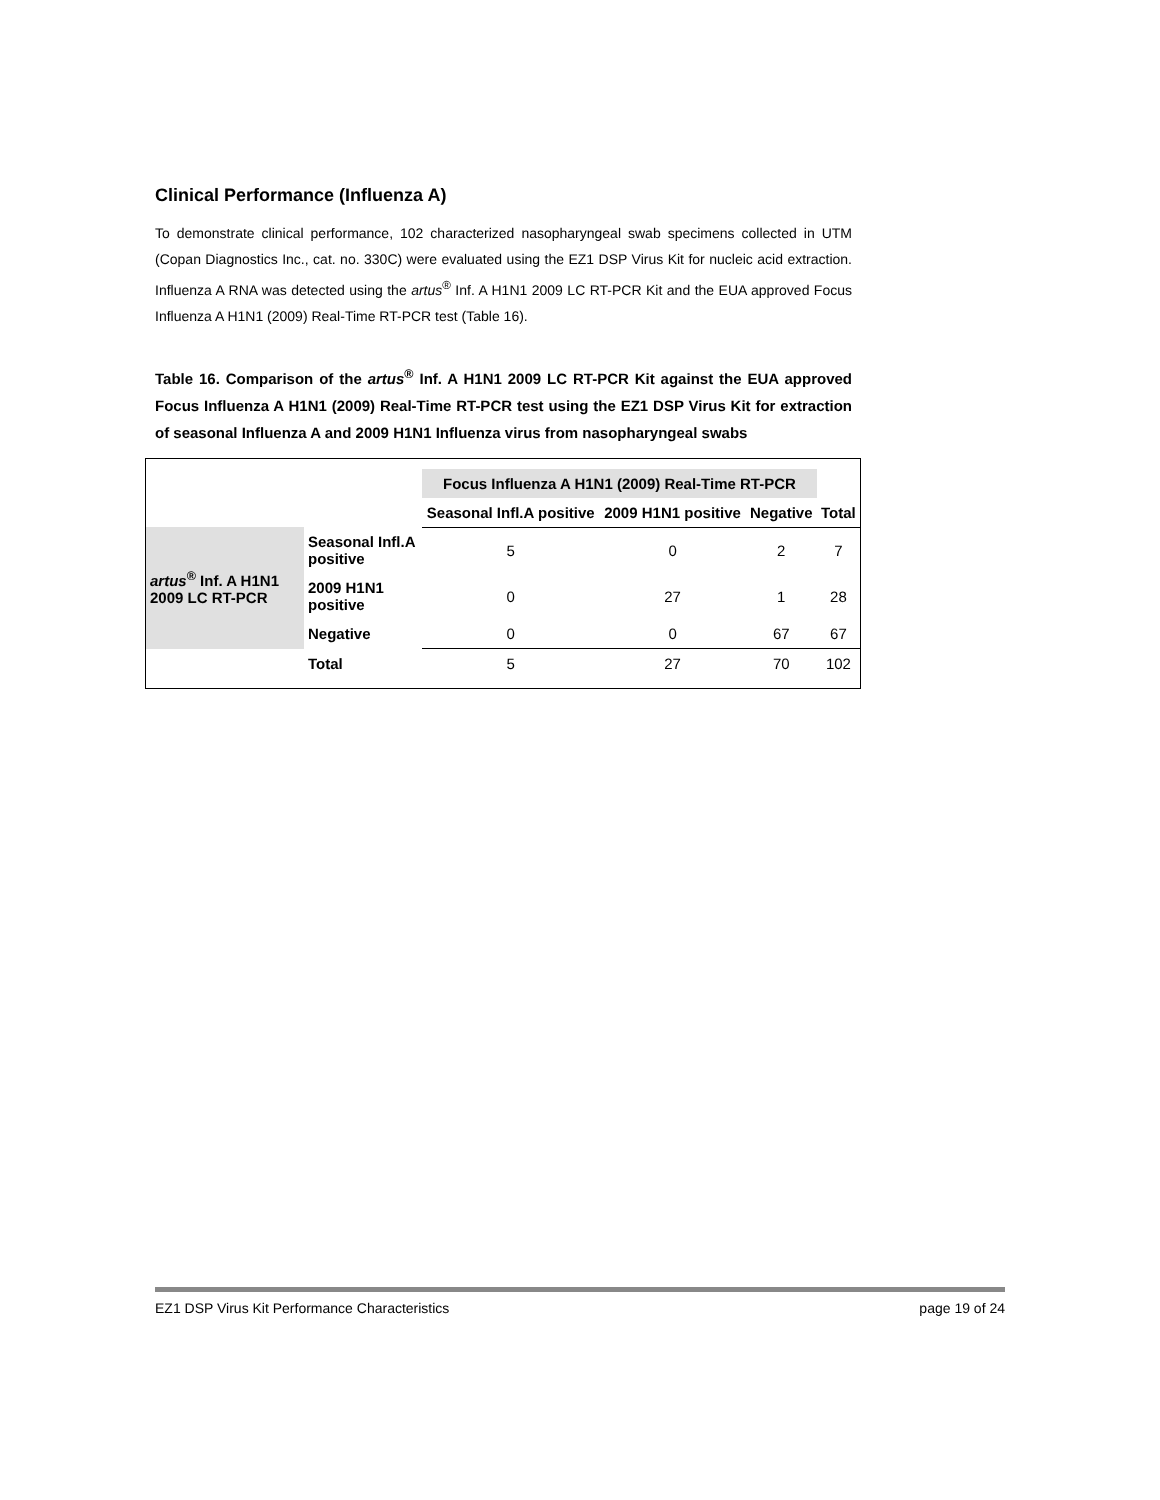Clinical Performance (Influenza A)
To demonstrate clinical performance, 102 characterized nasopharyngeal swab specimens collected in UTM (Copan Diagnostics Inc., cat. no. 330C) were evaluated using the EZ1 DSP Virus Kit for nucleic acid extraction. Influenza A RNA was detected using the artus<sup>®</sup> Inf. A H1N1 2009 LC RT-PCR Kit and the EUA approved Focus Influenza A H1N1 (2009) Real-Time RT-PCR test (Table 16).
Table 16. Comparison of the artus<sup>®</sup> Inf. A H1N1 2009 LC RT-PCR Kit against the EUA approved Focus Influenza A H1N1 (2009) Real-Time RT-PCR test using the EZ1 DSP Virus Kit for extraction of seasonal Influenza A and 2009 H1N1 Influenza virus from nasopharyngeal swabs
| | | Focus Influenza A H1N1 (2009) Real-Time RT-PCR | | | |
| | | Seasonal Infl.A positive | 2009 H1N1 positive | Negative | Total |
| artus<sup>®</sup> Inf. A H1N1 2009 LC RT-PCR | Seasonal Infl.A positive | 5 | 0 | 2 | 7 |
| | 2009 H1N1 positive | 0 | 27 | 1 | 28 |
| | Negative | 0 | 0 | 67 | 67 |
| | Total | 5 | 27 | 70 | 102 |
EZ1 DSP Virus Kit Performance Characteristics page 19 of 24